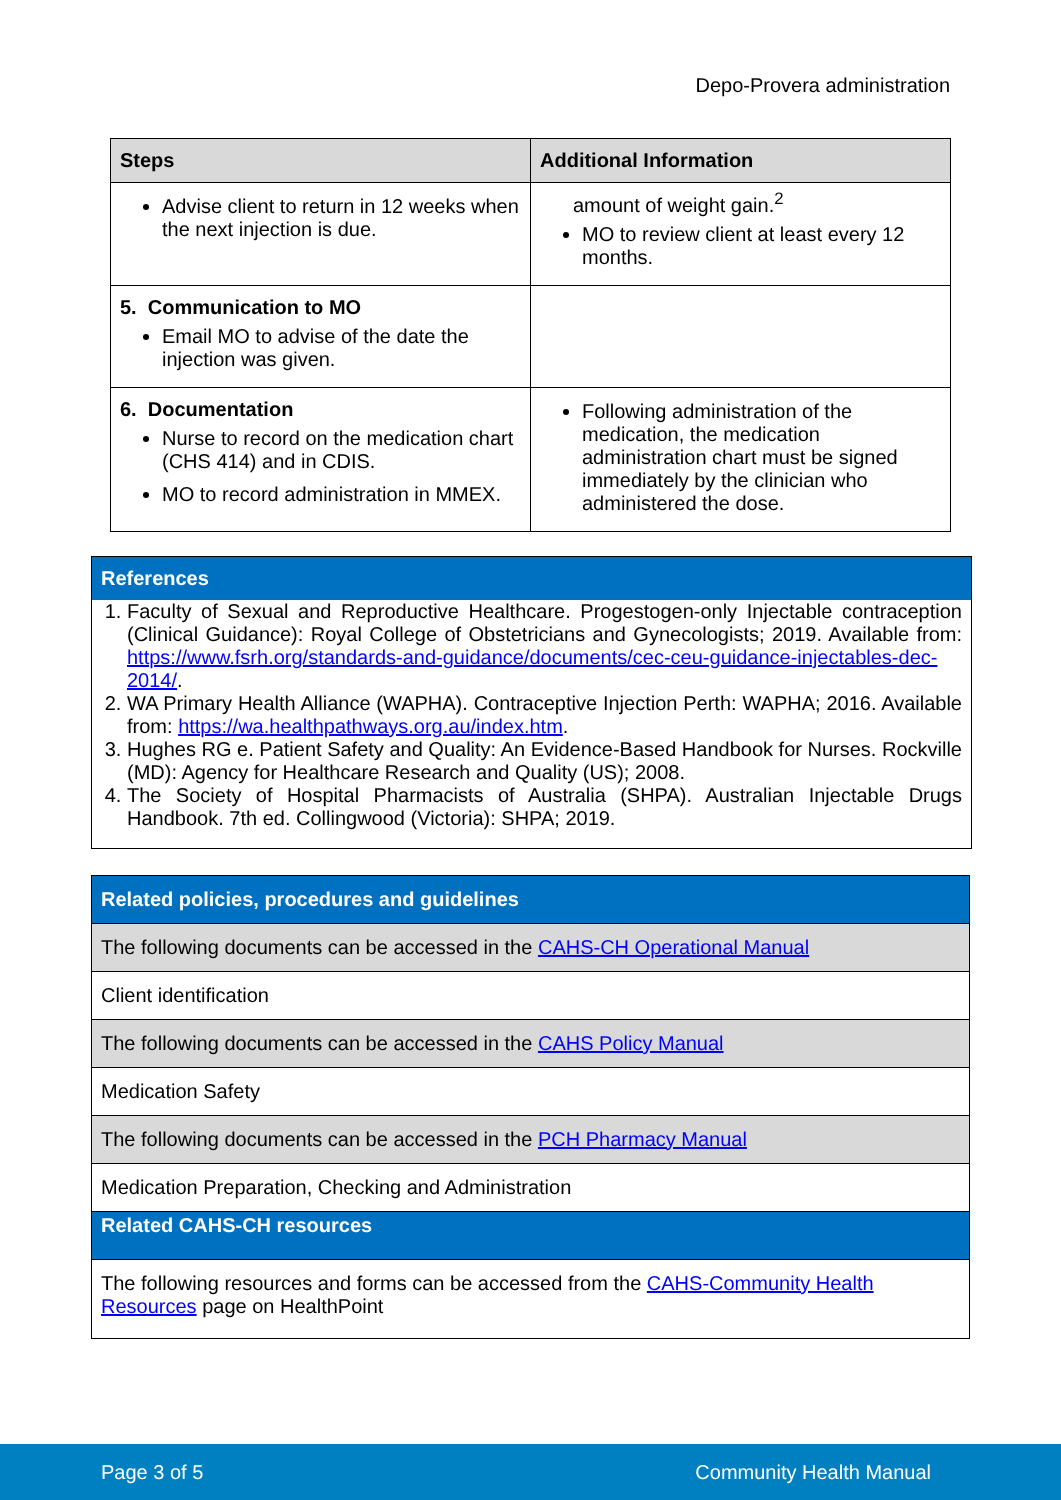Depo-Provera administration
| Steps | Additional Information |
| --- | --- |
| Advise client to return in 12 weeks when the next injection is due. | amount of weight gain.<sup>2</sup> MO to review client at least every 12 months. |
| 5. Communication to MO Email MO to advise of the date the injection was given. | |
| 6. Documentation Nurse to record on the medication chart (CHS 414) and in CDIS. MO to record administration in MMEX. | Following administration of the medication, the medication administration chart must be signed immediately by the clinician who administered the dose. |
References
1. Faculty of Sexual and Reproductive Healthcare. Progestogen-only Injectable contraception (Clinical Guidance): Royal College of Obstetricians and Gynecologists; 2019. Available from: https://www.fsrh.org/standards-and-guidance/documents/cec-ceu-guidance-injectables-dec-2014/.
2. WA Primary Health Alliance (WAPHA). Contraceptive Injection Perth: WAPHA; 2016. Available from: https://wa.healthpathways.org.au/index.htm.
3. Hughes RG e. Patient Safety and Quality: An Evidence-Based Handbook for Nurses. Rockville (MD): Agency for Healthcare Research and Quality (US); 2008.
4. The Society of Hospital Pharmacists of Australia (SHPA). Australian Injectable Drugs Handbook. 7th ed. Collingwood (Victoria): SHPA; 2019.
| Related policies, procedures and guidelines |
| The following documents can be accessed in the CAHS-CH Operational Manual |
| Client identification |
| The following documents can be accessed in the CAHS Policy Manual |
| Medication Safety |
| The following documents can be accessed in the PCH Pharmacy Manual |
| Medication Preparation, Checking and Administration |
| Related CAHS-CH resources |
| The following resources and forms can be accessed from the CAHS-Community Health Resources page on HealthPoint |
Page 3 of 5 Community Health Manual